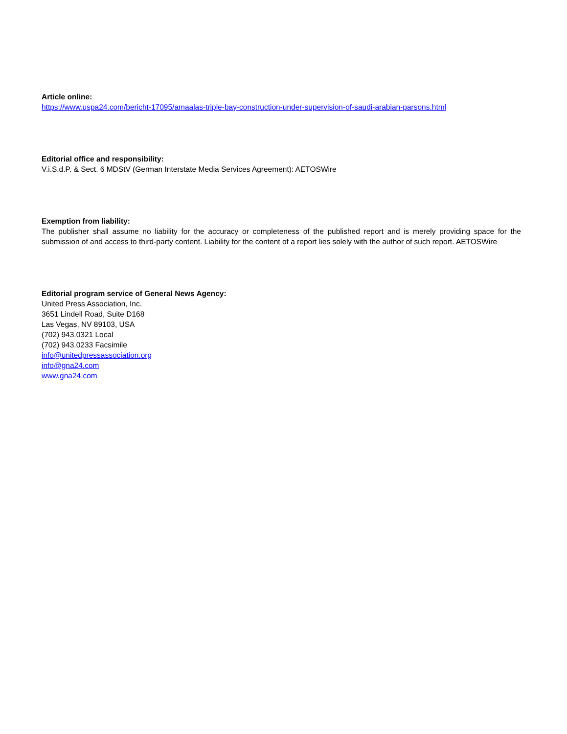Article online:
https://www.uspa24.com/bericht-17095/amaalas-triple-bay-construction-under-supervision-of-saudi-arabian-parsons.html
Editorial office and responsibility:
V.i.S.d.P. & Sect. 6 MDStV (German Interstate Media Services Agreement): AETOSWire
Exemption from liability:
The publisher shall assume no liability for the accuracy or completeness of the published report and is merely providing space for the submission of and access to third-party content. Liability for the content of a report lies solely with the author of such report. AETOSWire
Editorial program service of General News Agency:
United Press Association, Inc.
3651 Lindell Road, Suite D168
Las Vegas, NV 89103, USA
(702) 943.0321 Local
(702) 943.0233 Facsimile
info@unitedpressassociation.org
info@gna24.com
www.gna24.com